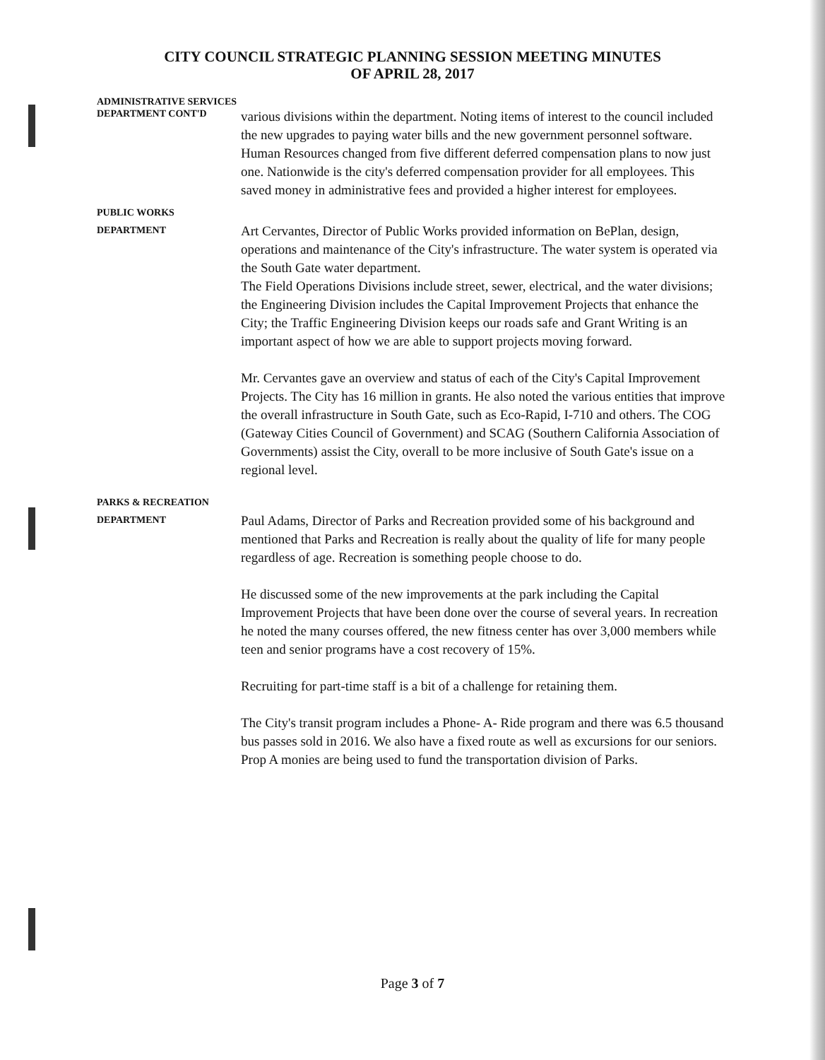CITY COUNCIL STRATEGIC PLANNING SESSION MEETING MINUTES
OF APRIL 28, 2017
ADMINISTRATIVE SERVICES
DEPARTMENT CONT'D
various divisions within the department. Noting items of interest to the council included the new upgrades to paying water bills and the new government personnel software. Human Resources changed from five different deferred compensation plans to now just one. Nationwide is the city's deferred compensation provider for all employees. This saved money in administrative fees and provided a higher interest for employees.
PUBLIC WORKS
DEPARTMENT
Art Cervantes, Director of Public Works provided information on BePlan, design, operations and maintenance of the City's infrastructure. The water system is operated via the South Gate water department.
The Field Operations Divisions include street, sewer, electrical, and the water divisions; the Engineering Division includes the Capital Improvement Projects that enhance the City; the Traffic Engineering Division keeps our roads safe and Grant Writing is an important aspect of how we are able to support projects moving forward.
Mr. Cervantes gave an overview and status of each of the City's Capital Improvement Projects. The City has 16 million in grants. He also noted the various entities that improve the overall infrastructure in South Gate, such as Eco-Rapid, I-710 and others. The COG (Gateway Cities Council of Government) and SCAG (Southern California Association of Governments) assist the City, overall to be more inclusive of South Gate's issue on a regional level.
PARKS & RECREATION
DEPARTMENT
Paul Adams, Director of Parks and Recreation provided some of his background and mentioned that Parks and Recreation is really about the quality of life for many people regardless of age. Recreation is something people choose to do.
He discussed some of the new improvements at the park including the Capital Improvement Projects that have been done over the course of several years. In recreation he noted the many courses offered, the new fitness center has over 3,000 members while teen and senior programs have a cost recovery of 15%.
Recruiting for part-time staff is a bit of a challenge for retaining them.
The City's transit program includes a Phone- A- Ride program and there was 6.5 thousand bus passes sold in 2016. We also have a fixed route as well as excursions for our seniors. Prop A monies are being used to fund the transportation division of Parks.
Page 3 of 7